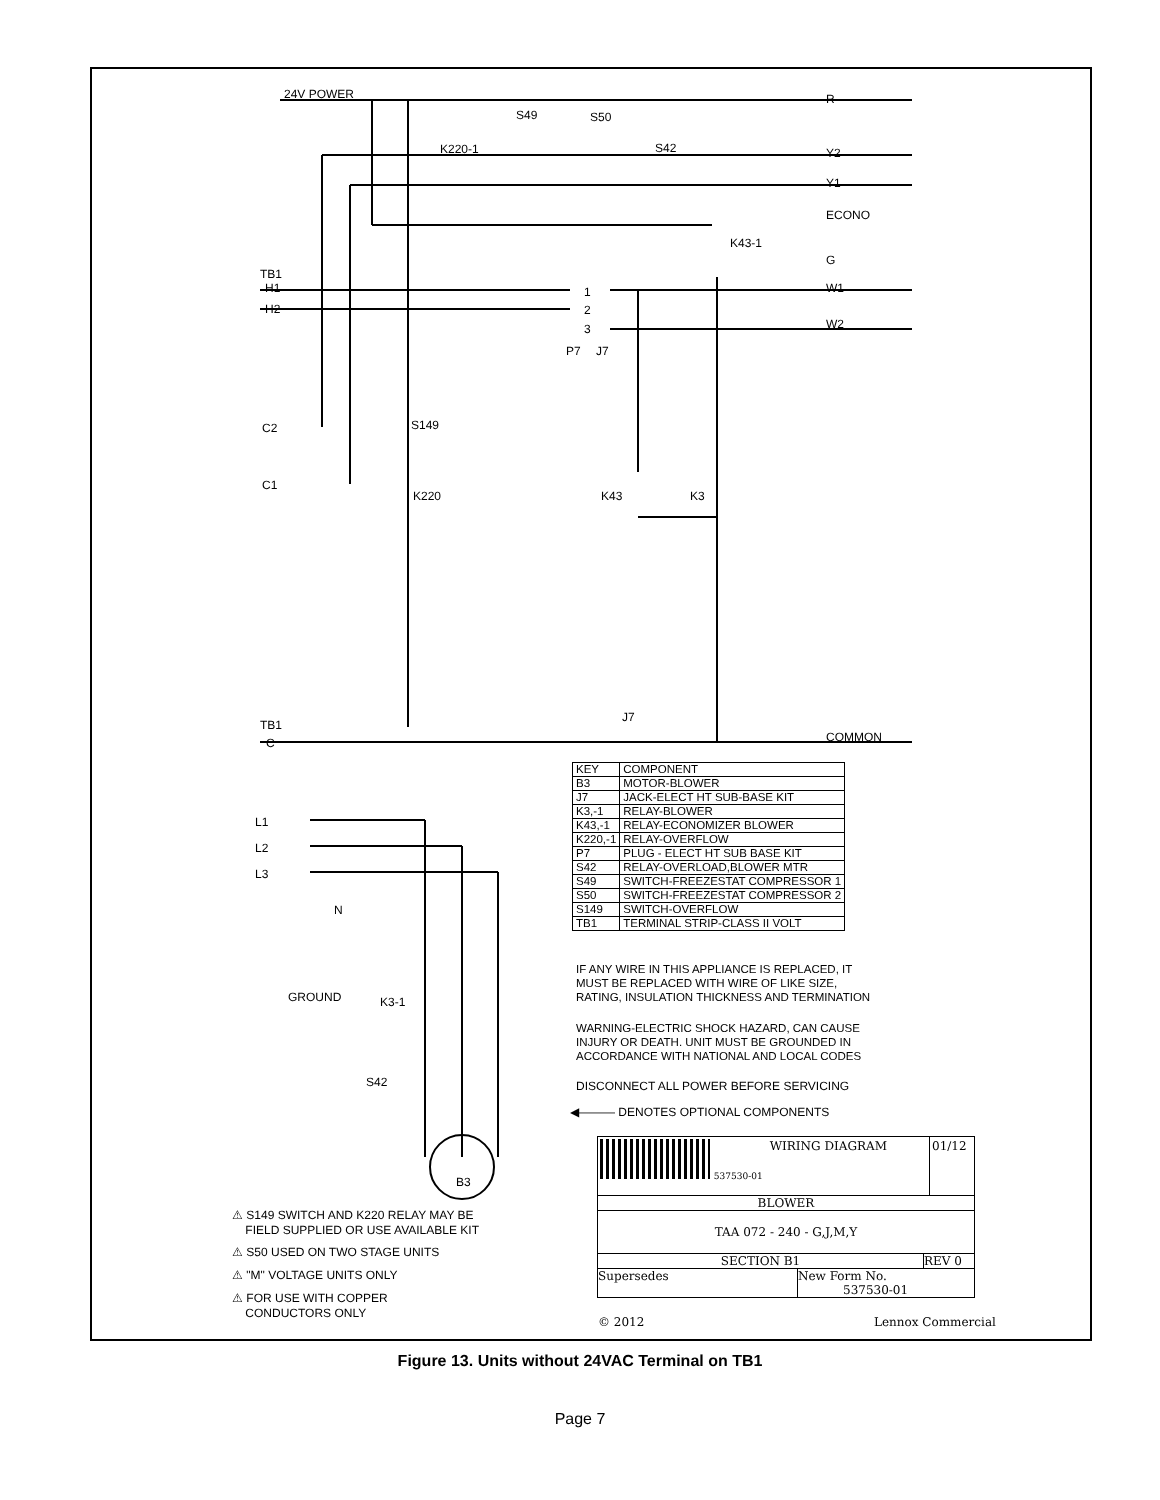24V POWER R
S49 S50
K220-1 S42 Y2
Y1
ECONO
K43-1
G
TB1
H1
H2
W1
W2
1
2
3
P7 J7
C2 S149
C1
K220 K43 K3
J7
TB1
C COMMON
| KEY | COMPONENT |
| --- | --- |
| B3 | MOTOR-BLOWER |
| J7 | JACK-ELECT HT SUB-BASE KIT |
| K3,-1 | RELAY-BLOWER |
| K43,-1 | RELAY-ECONOMIZER BLOWER |
| K220,-1 | RELAY-OVERFLOW |
| P7 | PLUG - ELECT HT SUB BASE KIT |
| S42 | RELAY-OVERLOAD,BLOWER MTR |
| S49 | SWITCH-FREEZESTAT COMPRESSOR 1 |
| S50 | SWITCH-FREEZESTAT COMPRESSOR 2 |
| S149 | SWITCH-OVERFLOW |
| TB1 | TERMINAL STRIP-CLASS II VOLT |
L1
L2
L3
N
GROUND K3-1
S42
B3
IF ANY WIRE IN THIS APPLIANCE IS REPLACED, IT
MUST BE REPLACED WITH WIRE OF LIKE SIZE,
RATING, INSULATION THICKNESS AND TERMINATION
WARNING-ELECTRIC SHOCK HAZARD, CAN CAUSE
INJURY OR DEATH. UNIT MUST BE GROUNDED IN
ACCORDANCE WITH NATIONAL AND LOCAL CODES
DISCONNECT ALL POWER BEFORE SERVICING
◀——— DENOTES OPTIONAL COMPONENTS
537530-01 WIRING DIAGRAM 01/12
BLOWER
TAA 072 - 240 - G,J,M,Y
SECTION B1 REV 0
Supersedes New Form No.
537530-01
© 2012 Lennox Commercial
⚠ S149 SWITCH AND K220 RELAY MAY BE
FIELD SUPPLIED OR USE AVAILABLE KIT
⚠ S50 USED ON TWO STAGE UNITS
⚠ "M" VOLTAGE UNITS ONLY
⚠ FOR USE WITH COPPER
CONDUCTORS ONLY
Figure 13. Units without 24VAC Terminal on TB1
Page 7